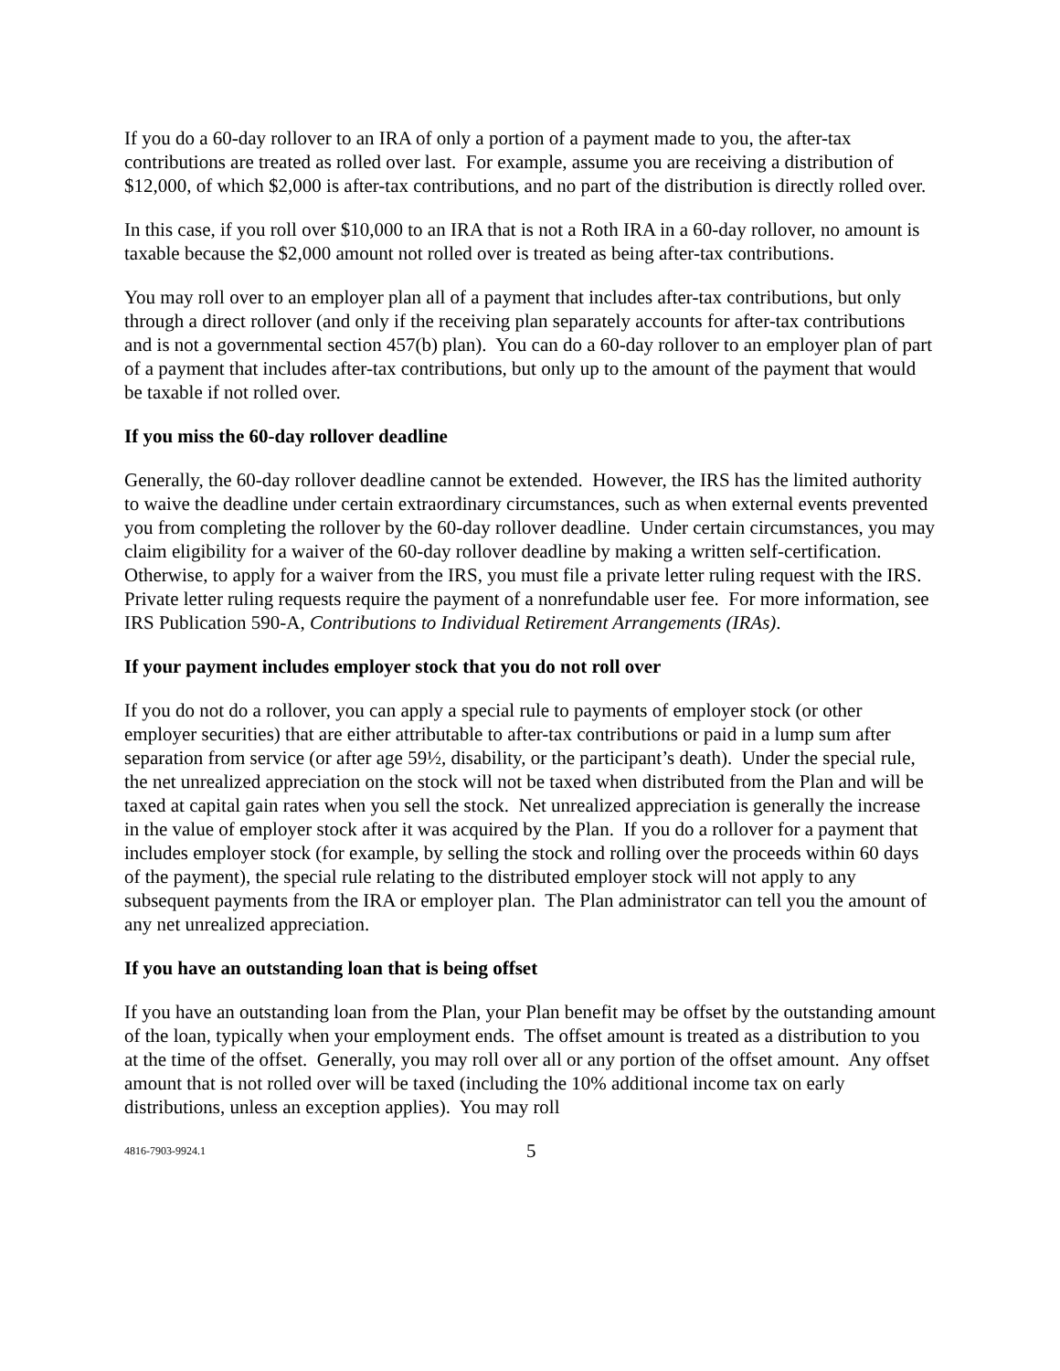If you do a 60-day rollover to an IRA of only a portion of a payment made to you, the after-tax contributions are treated as rolled over last. For example, assume you are receiving a distribution of $12,000, of which $2,000 is after-tax contributions, and no part of the distribution is directly rolled over.
In this case, if you roll over $10,000 to an IRA that is not a Roth IRA in a 60-day rollover, no amount is taxable because the $2,000 amount not rolled over is treated as being after-tax contributions.
You may roll over to an employer plan all of a payment that includes after-tax contributions, but only through a direct rollover (and only if the receiving plan separately accounts for after-tax contributions and is not a governmental section 457(b) plan). You can do a 60-day rollover to an employer plan of part of a payment that includes after-tax contributions, but only up to the amount of the payment that would be taxable if not rolled over.
If you miss the 60-day rollover deadline
Generally, the 60-day rollover deadline cannot be extended. However, the IRS has the limited authority to waive the deadline under certain extraordinary circumstances, such as when external events prevented you from completing the rollover by the 60-day rollover deadline. Under certain circumstances, you may claim eligibility for a waiver of the 60-day rollover deadline by making a written self-certification. Otherwise, to apply for a waiver from the IRS, you must file a private letter ruling request with the IRS. Private letter ruling requests require the payment of a nonrefundable user fee. For more information, see IRS Publication 590-A, Contributions to Individual Retirement Arrangements (IRAs).
If your payment includes employer stock that you do not roll over
If you do not do a rollover, you can apply a special rule to payments of employer stock (or other employer securities) that are either attributable to after-tax contributions or paid in a lump sum after separation from service (or after age 59½, disability, or the participant’s death). Under the special rule, the net unrealized appreciation on the stock will not be taxed when distributed from the Plan and will be taxed at capital gain rates when you sell the stock. Net unrealized appreciation is generally the increase in the value of employer stock after it was acquired by the Plan. If you do a rollover for a payment that includes employer stock (for example, by selling the stock and rolling over the proceeds within 60 days of the payment), the special rule relating to the distributed employer stock will not apply to any subsequent payments from the IRA or employer plan. The Plan administrator can tell you the amount of any net unrealized appreciation.
If you have an outstanding loan that is being offset
If you have an outstanding loan from the Plan, your Plan benefit may be offset by the outstanding amount of the loan, typically when your employment ends. The offset amount is treated as a distribution to you at the time of the offset. Generally, you may roll over all or any portion of the offset amount. Any offset amount that is not rolled over will be taxed (including the 10% additional income tax on early distributions, unless an exception applies). You may roll
4816-7903-9924.1 5